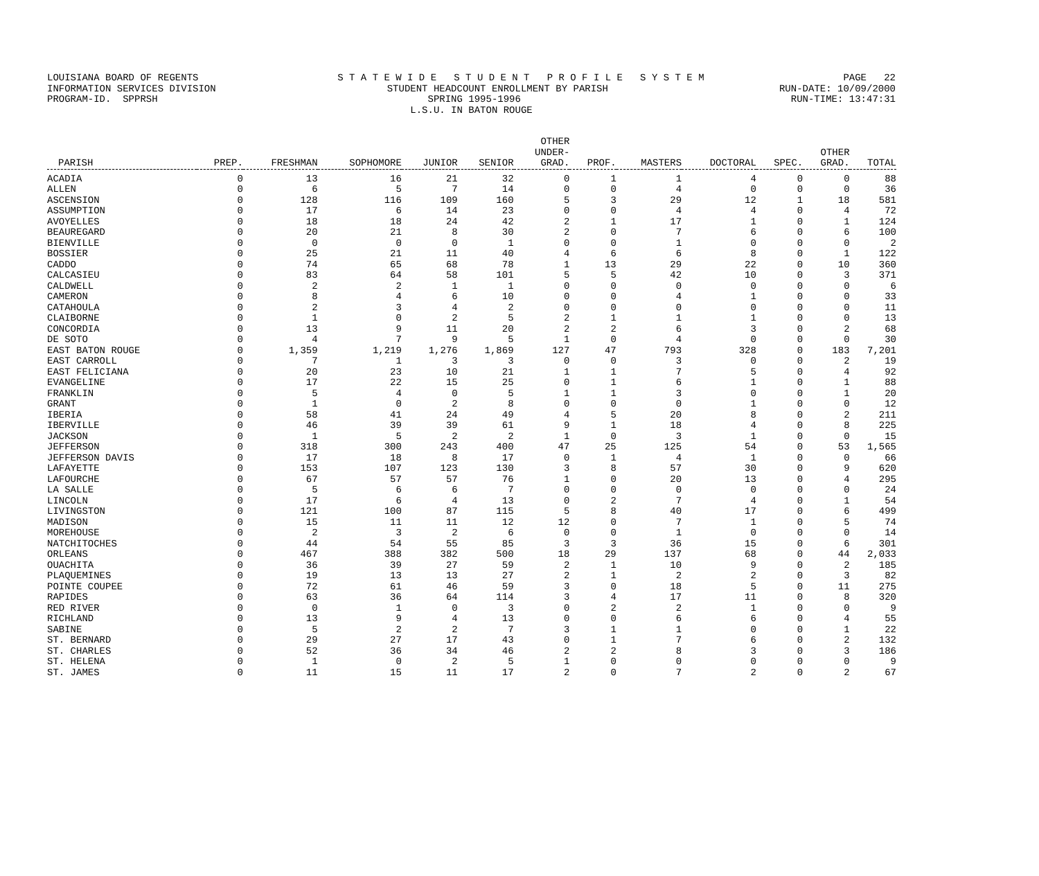LOUISIANA BOARD OF REGENTS S T A T E W I D E S T U D E N T P R O F I L E S Y S T E M PAGE 22
INFORMATION SERVICES DIVISION STUDENT HEADCOUNT ENROLLMENT BY PARISH RUN-DATE: 10/09/2000
PROGRAM-ID. SPPRSH SPRING 1995-1996 RUN-TIME: 13:47:31
L.S.U. IN BATON ROUGE
| PARISH | PREP. | FRESHMAN | SOPHOMORE | JUNIOR | SENIOR | OTHER UNDER- GRAD. | PROF. | MASTERS | DOCTORAL | SPEC. | OTHER GRAD. | TOTAL |
| --- | --- | --- | --- | --- | --- | --- | --- | --- | --- | --- | --- | --- |
| ACADIA | 0 | 13 | 16 | 21 | 32 | 0 | 1 | 1 | 4 | 0 | 0 | 88 |
| ALLEN | 0 | 6 | 5 | 7 | 14 | 0 | 0 | 4 | 0 | 0 | 0 | 36 |
| ASCENSION | 0 | 128 | 116 | 109 | 160 | 5 | 3 | 29 | 12 | 1 | 18 | 581 |
| ASSUMPTION | 0 | 17 | 6 | 14 | 23 | 0 | 0 | 4 | 4 | 0 | 4 | 72 |
| AVOYELLES | 0 | 18 | 18 | 24 | 42 | 2 | 1 | 17 | 1 | 0 | 1 | 124 |
| BEAUREGARD | 0 | 20 | 21 | 8 | 30 | 2 | 0 | 7 | 6 | 0 | 6 | 100 |
| BIENVILLE | 0 | 0 | 0 | 0 | 1 | 0 | 0 | 1 | 0 | 0 | 0 | 2 |
| BOSSIER | 0 | 25 | 21 | 11 | 40 | 4 | 6 | 6 | 8 | 0 | 1 | 122 |
| CADDO | 0 | 74 | 65 | 68 | 78 | 1 | 13 | 29 | 22 | 0 | 10 | 360 |
| CALCASIEU | 0 | 83 | 64 | 58 | 101 | 5 | 5 | 42 | 10 | 0 | 3 | 371 |
| CALDWELL | 0 | 2 | 2 | 1 | 1 | 0 | 0 | 0 | 0 | 0 | 0 | 6 |
| CAMERON | 0 | 8 | 4 | 6 | 10 | 0 | 0 | 4 | 1 | 0 | 0 | 33 |
| CATAHOULA | 0 | 2 | 3 | 4 | 2 | 0 | 0 | 0 | 0 | 0 | 0 | 11 |
| CLAIBORNE | 0 | 1 | 0 | 2 | 5 | 2 | 1 | 1 | 1 | 0 | 0 | 13 |
| CONCORDIA | 0 | 13 | 9 | 11 | 20 | 2 | 2 | 6 | 3 | 0 | 2 | 68 |
| DE SOTO | 0 | 4 | 7 | 9 | 5 | 1 | 0 | 4 | 0 | 0 | 0 | 30 |
| EAST BATON ROUGE | 0 | 1,359 | 1,219 | 1,276 | 1,869 | 127 | 47 | 793 | 328 | 0 | 183 | 7,201 |
| EAST CARROLL | 0 | 7 | 1 | 3 | 3 | 0 | 0 | 3 | 0 | 0 | 2 | 19 |
| EAST FELICIANA | 0 | 20 | 23 | 10 | 21 | 1 | 1 | 7 | 5 | 0 | 4 | 92 |
| EVANGELINE | 0 | 17 | 22 | 15 | 25 | 0 | 1 | 6 | 1 | 0 | 1 | 88 |
| FRANKLIN | 0 | 5 | 4 | 0 | 5 | 1 | 1 | 3 | 0 | 0 | 1 | 20 |
| GRANT | 0 | 1 | 0 | 2 | 8 | 0 | 0 | 0 | 1 | 0 | 0 | 12 |
| IBERIA | 0 | 58 | 41 | 24 | 49 | 4 | 5 | 20 | 8 | 0 | 2 | 211 |
| IBERVILLE | 0 | 46 | 39 | 39 | 61 | 9 | 1 | 18 | 4 | 0 | 8 | 225 |
| JACKSON | 0 | 1 | 5 | 2 | 2 | 1 | 0 | 3 | 1 | 0 | 0 | 15 |
| JEFFERSON | 0 | 318 | 300 | 243 | 400 | 47 | 25 | 125 | 54 | 0 | 53 | 1,565 |
| JEFFERSON DAVIS | 0 | 17 | 18 | 8 | 17 | 0 | 1 | 4 | 1 | 0 | 0 | 66 |
| LAFAYETTE | 0 | 153 | 107 | 123 | 130 | 3 | 8 | 57 | 30 | 0 | 9 | 620 |
| LAFOURCHE | 0 | 67 | 57 | 57 | 76 | 1 | 0 | 20 | 13 | 0 | 4 | 295 |
| LA SALLE | 0 | 5 | 6 | 6 | 7 | 0 | 0 | 0 | 0 | 0 | 0 | 24 |
| LINCOLN | 0 | 17 | 6 | 4 | 13 | 0 | 2 | 7 | 4 | 0 | 1 | 54 |
| LIVINGSTON | 0 | 121 | 100 | 87 | 115 | 5 | 8 | 40 | 17 | 0 | 6 | 499 |
| MADISON | 0 | 15 | 11 | 11 | 12 | 12 | 0 | 7 | 1 | 0 | 5 | 74 |
| MOREHOUSE | 0 | 2 | 3 | 2 | 6 | 0 | 0 | 1 | 0 | 0 | 0 | 14 |
| NATCHITOCHES | 0 | 44 | 54 | 55 | 85 | 3 | 3 | 36 | 15 | 0 | 6 | 301 |
| ORLEANS | 0 | 467 | 388 | 382 | 500 | 18 | 29 | 137 | 68 | 0 | 44 | 2,033 |
| OUACHITA | 0 | 36 | 39 | 27 | 59 | 2 | 1 | 10 | 9 | 0 | 2 | 185 |
| PLAQUEMINES | 0 | 19 | 13 | 13 | 27 | 2 | 1 | 2 | 2 | 0 | 3 | 82 |
| POINTE COUPEE | 0 | 72 | 61 | 46 | 59 | 3 | 0 | 18 | 5 | 0 | 11 | 275 |
| RAPIDES | 0 | 63 | 36 | 64 | 114 | 3 | 4 | 17 | 11 | 0 | 8 | 320 |
| RED RIVER | 0 | 0 | 1 | 0 | 3 | 0 | 2 | 2 | 1 | 0 | 0 | 9 |
| RICHLAND | 0 | 13 | 9 | 4 | 13 | 0 | 0 | 6 | 6 | 0 | 4 | 55 |
| SABINE | 0 | 5 | 2 | 2 | 7 | 3 | 1 | 1 | 0 | 0 | 1 | 22 |
| ST. BERNARD | 0 | 29 | 27 | 17 | 43 | 0 | 1 | 7 | 6 | 0 | 2 | 132 |
| ST. CHARLES | 0 | 52 | 36 | 34 | 46 | 2 | 2 | 8 | 3 | 0 | 3 | 186 |
| ST. HELENA | 0 | 1 | 0 | 2 | 5 | 1 | 0 | 0 | 0 | 0 | 0 | 9 |
| ST. JAMES | 0 | 11 | 15 | 11 | 17 | 2 | 0 | 7 | 2 | 0 | 2 | 67 |